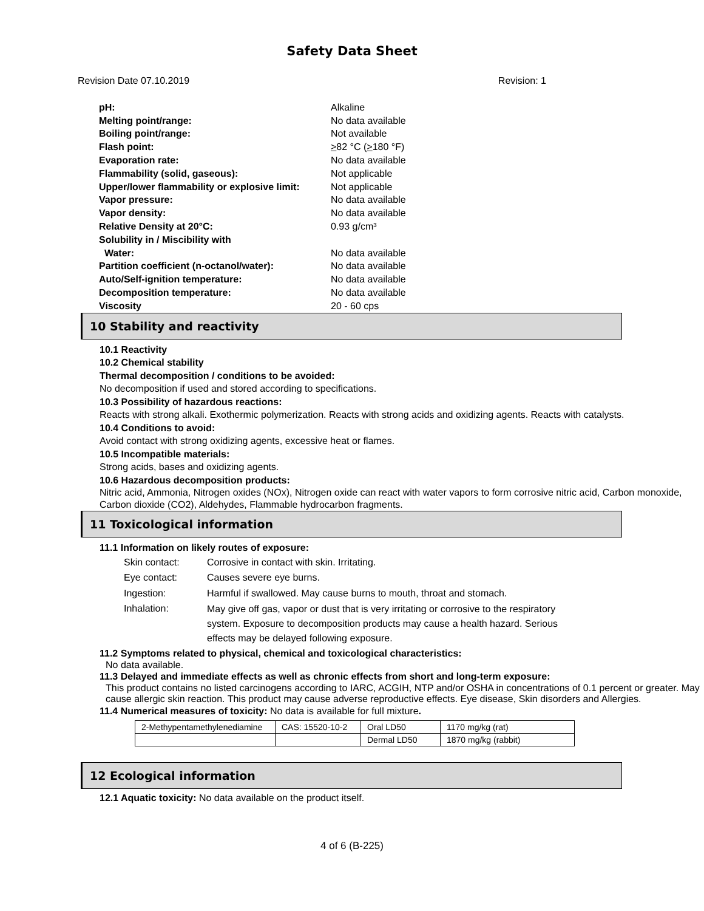Safety Data Sheet
Revision Date 07.10.2019 Revision: 1
| pH: | Alkaline |
| Melting point/range: | No data available |
| Boiling point/range: | Not available |
| Flash point: | > 82 °C ( > 180 °F) |
| Evaporation rate: | No data available |
| Flammability (solid, gaseous): | Not applicable |
| Upper/lower flammability or explosive limit: | Not applicable |
| Vapor pressure: | No data available |
| Vapor density: | No data available |
| Relative Density at 20°C: | 0.93 g/cm³ |
| Solubility in / Miscibility with | |
| Water: | No data available |
| Partition coefficient (n-octanol/water): | No data available |
| Auto/Self-ignition temperature: | No data available |
| Decomposition temperature: | No data available |
| Viscosity | 20 - 60 cps |
10 Stability and reactivity
10.1 Reactivity
10.2 Chemical stability
Thermal decomposition / conditions to be avoided:
No decomposition if used and stored according to specifications.
10.3 Possibility of hazardous reactions:
Reacts with strong alkali. Exothermic polymerization. Reacts with strong acids and oxidizing agents. Reacts with catalysts.
10.4 Conditions to avoid:
Avoid contact with strong oxidizing agents, excessive heat or flames.
10.5 Incompatible materials:
Strong acids, bases and oxidizing agents.
10.6 Hazardous decomposition products:
Nitric acid, Ammonia, Nitrogen oxides (NOx), Nitrogen oxide can react with water vapors to form corrosive nitric acid, Carbon monoxide, Carbon dioxide (CO2), Aldehydes, Flammable hydrocarbon fragments.
11 Toxicological information
11.1 Information on likely routes of exposure:
| Skin contact: | Corrosive in contact with skin. Irritating. |
| Eye contact: | Causes severe eye burns. |
| Ingestion: | Harmful if swallowed. May cause burns to mouth, throat and stomach. |
| Inhalation: | May give off gas, vapor or dust that is very irritating or corrosive to the respiratory system. Exposure to decomposition products may cause a health hazard. Serious effects may be delayed following exposure. |
11.2 Symptoms related to physical, chemical and toxicological characteristics:
No data available.
11.3 Delayed and immediate effects as well as chronic effects from short and long-term exposure:
This product contains no listed carcinogens according to IARC, ACGIH, NTP and/or OSHA in concentrations of 0.1 percent or greater. May cause allergic skin reaction. This product may cause adverse reproductive effects. Eye disease, Skin disorders and Allergies.
11.4 Numerical measures of toxicity: No data is available for full mixture.
| 2-Methypentamethylenediamine | CAS: 15520-10-2 | Oral LD50 | 1170 mg/kg (rat) |
| | | Dermal LD50 | 1870 mg/kg (rabbit) |
12 Ecological information
12.1 Aquatic toxicity: No data available on the product itself.
4 of 6 (B-225)